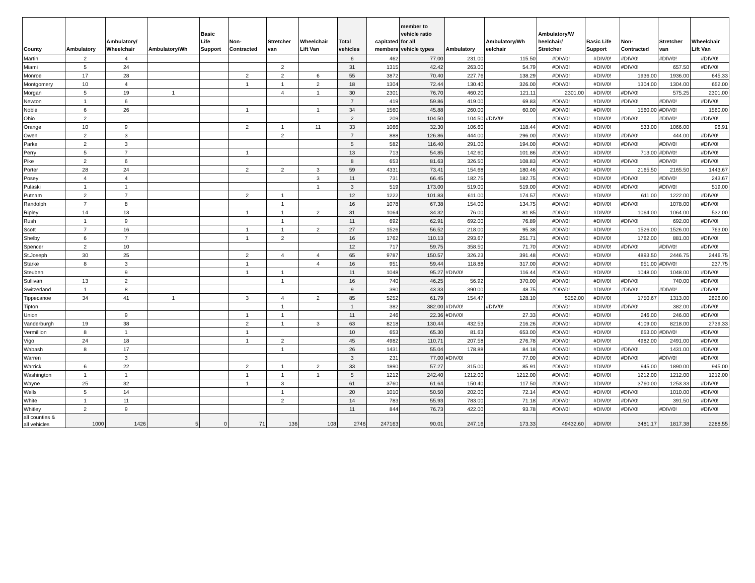| County | Ambulatory | Ambulatory/ Wheelchair | Ambulatory/Wh | Basic Life Support | Non- Contracted | Stretcher van | Wheelchair Lift Van | Total vehicles | capitated members | member to vehicle ratio for all vehicle types | Ambulatory | Ambulatory/Wh eelchair | Ambulatory/W heelchair/ Stretcher | Basic Life Support | Non- Contracted | Stretcher van | Wheelchair Lift Van |
| --- | --- | --- | --- | --- | --- | --- | --- | --- | --- | --- | --- | --- | --- | --- | --- | --- | --- |
| Martin | 2 | 4 | | | | | | 6 | 462 | 77.00 | 231.00 | 115.50 | #DIV/0! | #DIV/0! | #DIV/0! | #DIV/0! | #DIV/0! |
| Miami | 5 | 24 | | | | 2 | | 31 | 1315 | 42.42 | 263.00 | 54.79 | #DIV/0! | #DIV/0! | #DIV/0! | 657.50 | #DIV/0! |
| Monroe | 17 | 28 | | | 2 | 2 | 6 | 55 | 3872 | 70.40 | 227.76 | 138.29 | #DIV/0! | #DIV/0! | 1936.00 | 1936.00 | 645.33 |
| Montgomery | 10 | 4 | | | 1 | 1 | 2 | 18 | 1304 | 72.44 | 130.40 | 326.00 | #DIV/0! | #DIV/0! | 1304.00 | 1304.00 | 652.00 |
| Morgan | 5 | 19 | 1 | | | 4 | 1 | 30 | 2301 | 76.70 | 460.20 | 121.11 | 2301.00 | #DIV/0! | #DIV/0! | 575.25 | 2301.00 |
| Newton | 1 | 6 | | | | | | 7 | 419 | 59.86 | 419.00 | 69.83 | #DIV/0! | #DIV/0! | #DIV/0! | #DIV/0! | #DIV/0! |
| Noble | 6 | 26 | | | 1 | | 1 | 34 | 1560 | 45.88 | 260.00 | 60.00 | #DIV/0! | #DIV/0! | 1560.00 | #DIV/0! | 1560.00 |
| Ohio | 2 | | | | | | | 2 | 209 | 104.50 | 104.50 | #DIV/0! | #DIV/0! | #DIV/0! | #DIV/0! | #DIV/0! | #DIV/0! |
| Orange | 10 | 9 | | | 2 | 1 | 11 | 33 | 1066 | 32.30 | 106.60 | 118.44 | #DIV/0! | #DIV/0! | 533.00 | 1066.00 | 96.91 |
| Owen | 2 | 3 | | | | 2 | | 7 | 888 | 126.86 | 444.00 | 296.00 | #DIV/0! | #DIV/0! | #DIV/0! | 444.00 | #DIV/0! |
| Parke | 2 | 3 | | | | | | 5 | 582 | 116.40 | 291.00 | 194.00 | #DIV/0! | #DIV/0! | #DIV/0! | #DIV/0! | #DIV/0! |
| Perry | 5 | 7 | | | 1 | | | 13 | 713 | 54.85 | 142.60 | 101.86 | #DIV/0! | #DIV/0! | 713.00 | #DIV/0! | #DIV/0! |
| Pike | 2 | 6 | | | | | | 8 | 653 | 81.63 | 326.50 | 108.83 | #DIV/0! | #DIV/0! | #DIV/0! | #DIV/0! | #DIV/0! |
| Porter | 28 | 24 | | | 2 | 2 | 3 | 59 | 4331 | 73.41 | 154.68 | 180.46 | #DIV/0! | #DIV/0! | 2165.50 | 2165.50 | 1443.67 |
| Posey | 4 | 4 | | | | | 3 | 11 | 731 | 66.45 | 182.75 | 182.75 | #DIV/0! | #DIV/0! | #DIV/0! | #DIV/0! | 243.67 |
| Pulaski | 1 | 1 | | | | | 1 | 3 | 519 | 173.00 | 519.00 | 519.00 | #DIV/0! | #DIV/0! | #DIV/0! | #DIV/0! | 519.00 |
| Putnam | 2 | 7 | | | 2 | 1 | | 12 | 1222 | 101.83 | 611.00 | 174.57 | #DIV/0! | #DIV/0! | 611.00 | 1222.00 | #DIV/0! |
| Randolph | 7 | 8 | | | | 1 | | 16 | 1078 | 67.38 | 154.00 | 134.75 | #DIV/0! | #DIV/0! | #DIV/0! | 1078.00 | #DIV/0! |
| Ripley | 14 | 13 | | | 1 | 1 | 2 | 31 | 1064 | 34.32 | 76.00 | 81.85 | #DIV/0! | #DIV/0! | 1064.00 | 1064.00 | 532.00 |
| Rush | 1 | 9 | | | | 1 | | 11 | 692 | 62.91 | 692.00 | 76.89 | #DIV/0! | #DIV/0! | #DIV/0! | 692.00 | #DIV/0! |
| Scott | 7 | 16 | | | 1 | 1 | 2 | 27 | 1526 | 56.52 | 218.00 | 95.38 | #DIV/0! | #DIV/0! | 1526.00 | 1526.00 | 763.00 |
| Shelby | 6 | 7 | | | 1 | 2 | | 16 | 1762 | 110.13 | 293.67 | 251.71 | #DIV/0! | #DIV/0! | 1762.00 | 881.00 | #DIV/0! |
| Spencer | 2 | 10 | | | | | | 12 | 717 | 59.75 | 358.50 | 71.70 | #DIV/0! | #DIV/0! | #DIV/0! | #DIV/0! | #DIV/0! |
| St.Joseph | 30 | 25 | | | 2 | 4 | 4 | 65 | 9787 | 150.57 | 326.23 | 391.48 | #DIV/0! | #DIV/0! | 4893.50 | 2446.75 | 2446.75 |
| Starke | 8 | 3 | | | 1 | | 4 | 16 | 951 | 59.44 | 118.88 | 317.00 | #DIV/0! | #DIV/0! | 951.00 | #DIV/0! | 237.75 |
| Steuben | | 9 | | | 1 | 1 | | 11 | 1048 | 95.27 | #DIV/0! | 116.44 | #DIV/0! | #DIV/0! | 1048.00 | 1048.00 | #DIV/0! |
| Sullivan | 13 | 2 | | | | 1 | | 16 | 740 | 46.25 | 56.92 | 370.00 | #DIV/0! | #DIV/0! | #DIV/0! | 740.00 | #DIV/0! |
| Switzerland | 1 | 8 | | | | | | 9 | 390 | 43.33 | 390.00 | 48.75 | #DIV/0! | #DIV/0! | #DIV/0! | #DIV/0! | #DIV/0! |
| Tippecanoe | 34 | 41 | 1 | | 3 | 4 | 2 | 85 | 5252 | 61.79 | 154.47 | 128.10 | 5252.00 | #DIV/0! | 1750.67 | 1313.00 | 2626.00 |
| Tipton | | | | | | 1 | | 1 | 382 | 382.00 | #DIV/0! | #DIV/0! | #DIV/0! | #DIV/0! | #DIV/0! | 382.00 | #DIV/0! |
| Union | | 9 | | | 1 | 1 | | 11 | 246 | 22.36 | #DIV/0! | 27.33 | #DIV/0! | #DIV/0! | 246.00 | 246.00 | #DIV/0! |
| Vanderburgh | 19 | 38 | | | 2 | 1 | 3 | 63 | 8218 | 130.44 | 432.53 | 216.26 | #DIV/0! | #DIV/0! | 4109.00 | 8218.00 | 2739.33 |
| Vermillion | 8 | 1 | | | 1 | | | 10 | 653 | 65.30 | 81.63 | 653.00 | #DIV/0! | #DIV/0! | 653.00 | #DIV/0! | #DIV/0! |
| Vigo | 24 | 18 | | | 1 | 2 | | 45 | 4982 | 110.71 | 207.58 | 276.78 | #DIV/0! | #DIV/0! | 4982.00 | 2491.00 | #DIV/0! |
| Wabash | 8 | 17 | | | | 1 | | 26 | 1431 | 55.04 | 178.88 | 84.18 | #DIV/0! | #DIV/0! | #DIV/0! | 1431.00 | #DIV/0! |
| Warren | | 3 | | | | | | 3 | 231 | 77.00 | #DIV/0! | 77.00 | #DIV/0! | #DIV/0! | #DIV/0! | #DIV/0! | #DIV/0! |
| Warrick | 6 | 22 | | | 2 | 1 | 2 | 33 | 1890 | 57.27 | 315.00 | 85.91 | #DIV/0! | #DIV/0! | 945.00 | 1890.00 | 945.00 |
| Washington | 1 | 1 | | | 1 | 1 | 1 | 5 | 1212 | 242.40 | 1212.00 | 1212.00 | #DIV/0! | #DIV/0! | 1212.00 | 1212.00 | 1212.00 |
| Wayne | 25 | 32 | | | 1 | 3 | | 61 | 3760 | 61.64 | 150.40 | 117.50 | #DIV/0! | #DIV/0! | 3760.00 | 1253.33 | #DIV/0! |
| Wells | 5 | 14 | | | | 1 | | 20 | 1010 | 50.50 | 202.00 | 72.14 | #DIV/0! | #DIV/0! | #DIV/0! | 1010.00 | #DIV/0! |
| White | 1 | 11 | | | | 2 | | 14 | 783 | 55.93 | 783.00 | 71.18 | #DIV/0! | #DIV/0! | #DIV/0! | 391.50 | #DIV/0! |
| Whitley | 2 | 9 | | | | | | 11 | 844 | 76.73 | 422.00 | 93.78 | #DIV/0! | #DIV/0! | #DIV/0! | #DIV/0! | #DIV/0! |
| all counties & all vehicles | 1000 | 1426 | 5 | 0 | 71 | 136 | 108 | 2746 | 247163 | 90.01 | 247.16 | 173.33 | 49432.60 | #DIV/0! | 3481.17 | 1817.38 | 2288.55 |